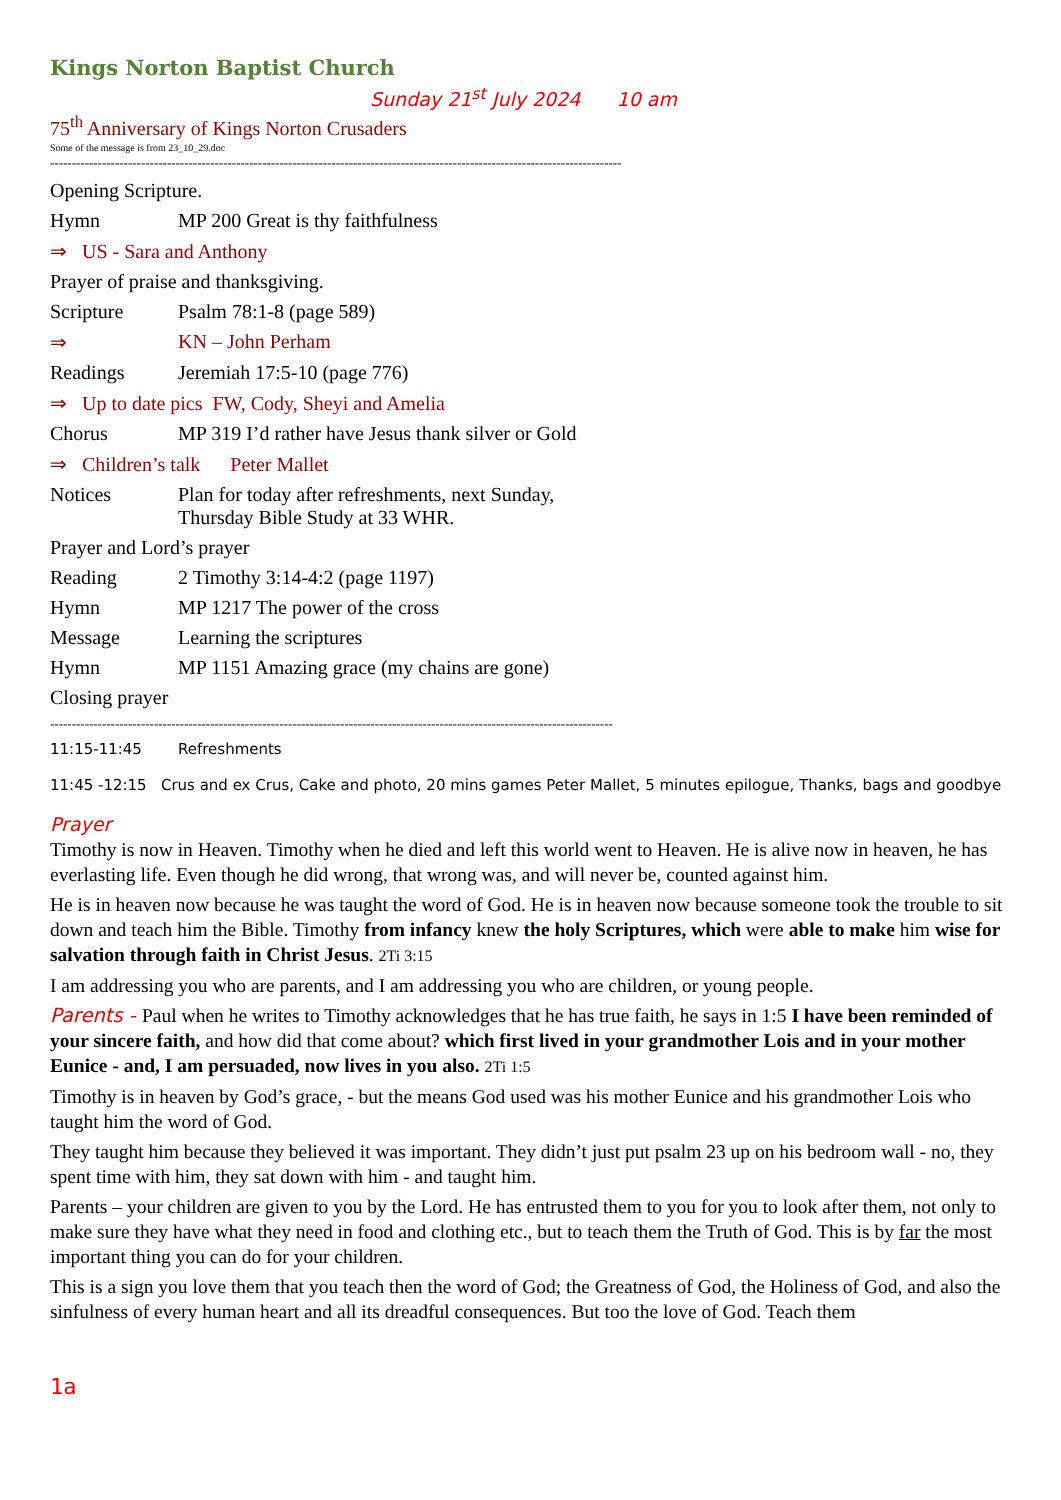Kings Norton Baptist Church
Sunday 21<sup>st</sup> July 2024 10 am
75<sup>th</sup> Anniversary of Kings Norton Crusaders
Some of the message is from 23_10_29.doc
------------------------------------------------------------------------------------------------------------------------------------
Opening Scripture.
Hymn MP 200 Great is thy faithfulness
⇒ US - Sara and Anthony
Prayer of praise and thanksgiving.
Scripture Psalm 78:1-8 (page 589)
⇒ KN – John Perham
Readings Jeremiah 17:5-10 (page 776)
⇒ Up to date pics FW, Cody, Sheyi and Amelia
Chorus MP 319 I’d rather have Jesus thank silver or Gold
⇒ Children’s talk Peter Mallet
Notices Plan for today after refreshments, next Sunday,
Thursday Bible Study at 33 WHR.
Prayer and Lord’s prayer
Reading 2 Timothy 3:14-4:2 (page 1197)
Hymn MP 1217 The power of the cross
Message Learning the scriptures
Hymn MP 1151 Amazing grace (my chains are gone)
Closing prayer
----------------------------------------------------------------------------------------------------------------------------------
11:15-11:45 Refreshments
11:45 -12:15 Crus and ex Crus, Cake and photo, 20 mins games Peter Mallet, 5 minutes epilogue, Thanks, bags and goodbye
Prayer
Timothy is now in Heaven. Timothy when he died and left this world went to Heaven. He is alive now in heaven, he has everlasting life. Even though he did wrong, that wrong was, and will never be, counted against him.
He is in heaven now because he was taught the word of God. He is in heaven now because someone took the trouble to sit down and teach him the Bible. Timothy from infancy knew the holy Scriptures, which were able to make him wise for salvation through faith in Christ Jesus. 2Ti 3:15
I am addressing you who are parents, and I am addressing you who are children, or young people.
Parents - Paul when he writes to Timothy acknowledges that he has true faith, he says in 1:5 I have been reminded of your sincere faith, and how did that come about? which first lived in your grandmother Lois and in your mother Eunice - and, I am persuaded, now lives in you also. 2Ti 1:5
Timothy is in heaven by God’s grace, - but the means God used was his mother Eunice and his grandmother Lois who taught him the word of God.
They taught him because they believed it was important. They didn’t just put psalm 23 up on his bedroom wall - no, they spent time with him, they sat down with him - and taught him.
Parents – your children are given to you by the Lord. He has entrusted them to you for you to look after them, not only to make sure they have what they need in food and clothing etc., but to teach them the Truth of God. This is by far the most important thing you can do for your children.
This is a sign you love them that you teach then the word of God; the Greatness of God, the Holiness of God, and also the sinfulness of every human heart and all its dreadful consequences. But too the love of God. Teach them
1a